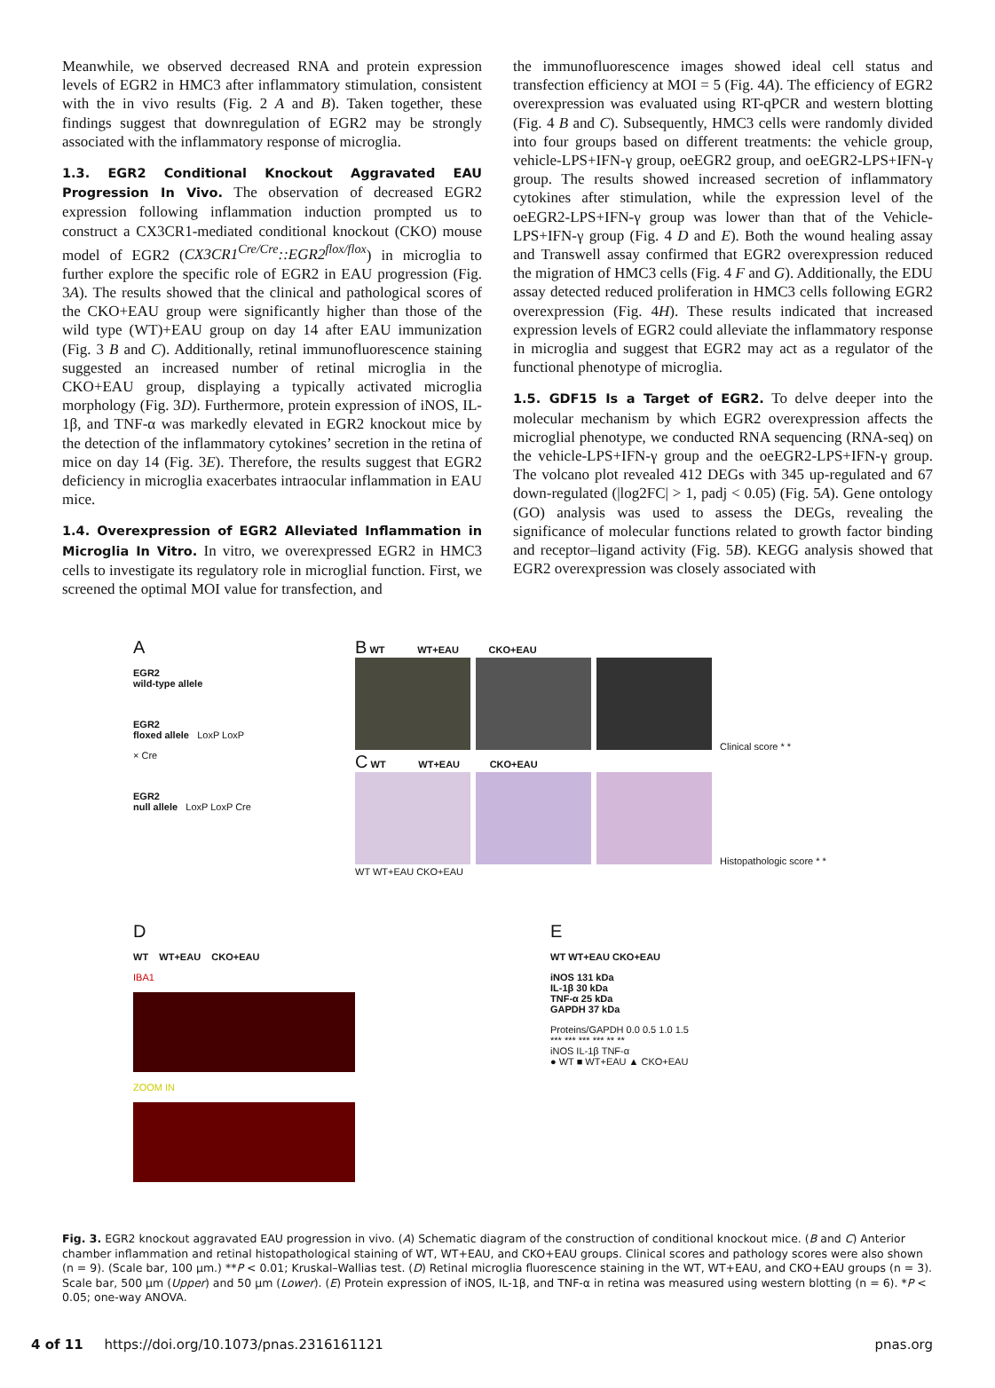Meanwhile, we observed decreased RNA and protein expression levels of EGR2 in HMC3 after inflammatory stimulation, consistent with the in vivo results (Fig. 2 A and B). Taken together, these findings suggest that downregulation of EGR2 may be strongly associated with the inflammatory response of microglia.
1.3. EGR2 Conditional Knockout Aggravated EAU Progression In Vivo. The observation of decreased EGR2 expression following inflammation induction prompted us to construct a CX3CR1-mediated conditional knockout (CKO) mouse model of EGR2 (CX3CR1<sup>Cre/Cre</sup>::EGR2<sup>flox/flox</sup>) in microglia to further explore the specific role of EGR2 in EAU progression (Fig. 3A). The results showed that the clinical and pathological scores of the CKO+EAU group were significantly higher than those of the wild type (WT)+EAU group on day 14 after EAU immunization (Fig. 3 B and C). Additionally, retinal immunofluorescence staining suggested an increased number of retinal microglia in the CKO+EAU group, displaying a typically activated microglia morphology (Fig. 3D). Furthermore, protein expression of iNOS, IL-1β, and TNF-α was markedly elevated in EGR2 knockout mice by the detection of the inflammatory cytokines’ secretion in the retina of mice on day 14 (Fig. 3E). Therefore, the results suggest that EGR2 deficiency in microglia exacerbates intraocular inflammation in EAU mice.
1.4. Overexpression of EGR2 Alleviated Inflammation in Microglia In Vitro. In vitro, we overexpressed EGR2 in HMC3 cells to investigate its regulatory role in microglial function. First, we screened the optimal MOI value for transfection, and
the immunofluorescence images showed ideal cell status and transfection efficiency at MOI = 5 (Fig. 4A). The efficiency of EGR2 overexpression was evaluated using RT-qPCR and western blotting (Fig. 4 B and C). Subsequently, HMC3 cells were randomly divided into four groups based on different treatments: the vehicle group, vehicle-LPS+IFN-γ group, oeEGR2 group, and oeEGR2-LPS+IFN-γ group. The results showed increased secretion of inflammatory cytokines after stimulation, while the expression level of the oeEGR2-LPS+IFN-γ group was lower than that of the Vehicle-LPS+IFN-γ group (Fig. 4 D and E). Both the wound healing assay and Transwell assay confirmed that EGR2 overexpression reduced the migration of HMC3 cells (Fig. 4 F and G). Additionally, the EDU assay detected reduced proliferation in HMC3 cells following EGR2 overexpression (Fig. 4H). These results indicated that increased expression levels of EGR2 could alleviate the inflammatory response in microglia and suggest that EGR2 may act as a regulator of the functional phenotype of microglia.
1.5. GDF15 Is a Target of EGR2. To delve deeper into the molecular mechanism by which EGR2 overexpression affects the microglial phenotype, we conducted RNA sequencing (RNA-seq) on the vehicle-LPS+IFN-γ group and the oeEGR2-LPS+IFN-γ group. The volcano plot revealed 412 DEGs with 345 up-regulated and 67 down-regulated (|log2FC| > 1, padj < 0.05) (Fig. 5A). Gene ontology (GO) analysis was used to assess the DEGs, revealing the significance of molecular functions related to growth factor binding and receptor–ligand activity (Fig. 5B). KEGG analysis showed that EGR2 overexpression was closely associated with
A
EGR2
wild-type allele
EGR2
floxed allele LoxP LoxP
× Cre
EGR2
null allele LoxP LoxP Cre
B WT WT+EAU CKO+EAU
Clinical score * *
C WT WT+EAU CKO+EAU
Histopathologic score * *
WT WT+EAU CKO+EAU
D
WT WT+EAU CKO+EAU
IBA1
ZOOM IN
E
WT WT+EAU CKO+EAU
iNOS 131 kDa
IL-1β 30 kDa
TNF-α 25 kDa
GAPDH 37 kDa
Proteins/GAPDH 0.0 0.5 1.0 1.5
*** *** *** *** ** **
iNOS IL-1β TNF-α
● WT ■ WT+EAU ▲ CKO+EAU
Fig. 3. EGR2 knockout aggravated EAU progression in vivo. (A) Schematic diagram of the construction of conditional knockout mice. (B and C) Anterior chamber inflammation and retinal histopathological staining of WT, WT+EAU, and CKO+EAU groups. Clinical scores and pathology scores were also shown (n = 9). (Scale bar, 100 μm.) **P < 0.01; Kruskal–Wallias test. (D) Retinal microglia fluorescence staining in the WT, WT+EAU, and CKO+EAU groups (n = 3). Scale bar, 500 μm (Upper) and 50 μm (Lower). (E) Protein expression of iNOS, IL-1β, and TNF-α in retina was measured using western blotting (n = 6). *P < 0.05; one-way ANOVA.
4 of 11 https://doi.org/10.1073/pnas.2316161121 pnas.org